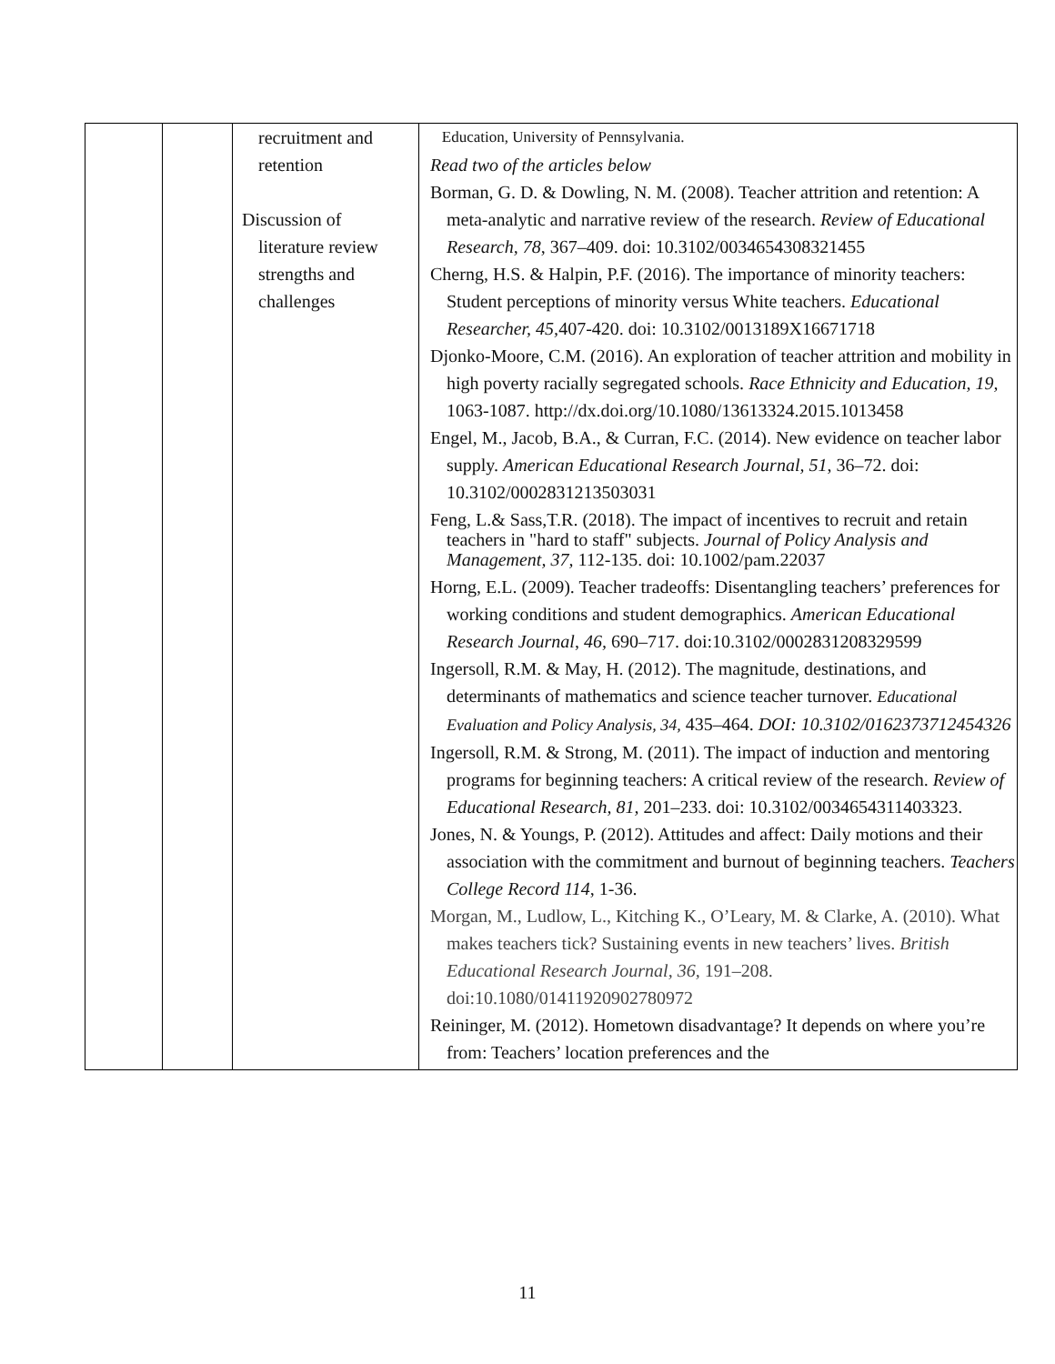| | | recruitment and retention Discussion of literature review strengths and challenges | Education, University of Pennsylvania. Read two of the articles below Borman, G. D. & Dowling, N. M. (2008). Teacher attrition and retention: A meta-analytic and narrative review of the research. Review of Educational Research, 78 , 367–409. doi: 10.3102/0034654308321455 Cherng, H.S. & Halpin, P.F. (2016). The importance of minority teachers: Student perceptions of minority versus White teachers. Educational Researcher, 45, 407-420. doi: 10.3102/0013189X16671718 Djonko-Moore, C.M. (2016). An exploration of teacher attrition and mobility in high poverty racially segregated schools. Race Ethnicity and Education, 19, 1063-1087. http://dx.doi.org/10.1080/13613324.2015.1013458 Engel, M., Jacob, B.A., & Curran, F.C. (2014). New evidence on teacher labor supply. American Educational Research Journal, 51 , 36–72. doi: 10.3102/0002831213503031 Feng, L.& Sass,T.R. (2018). The impact of incentives to recruit and retain teachers in "hard to staff" subjects. Journal of Policy Analysis and Management, 37, 112-135. doi: 10.1002/pam.22037 Horng, E.L. (2009). Teacher tradeoffs: Disentangling teachers’ preferences for working conditions and student demographics. American Educational Research Journal , 46, 690–717. doi:10.3102/0002831208329599 Ingersoll, R.M. & May, H. (2012). The magnitude, destinations, and determinants of mathematics and science teacher turnover. Educational Evaluation and Policy Analysis, 34, 435–464. DOI: 10.3102/0162373712454326 Ingersoll, R.M. & Strong, M. (2011). The impact of induction and mentoring programs for beginning teachers: A critical review of the research. Review of Educational Research, 81, 201–233. doi: 10.3102/0034654311403323. Jones, N. & Youngs, P. (2012). Attitudes and affect: Daily motions and their association with the commitment and burnout of beginning teachers. Teachers College Record 114 , 1-36. Morgan, M., Ludlow, L., Kitching K., O’Leary, M. & Clarke, A. (2010). What makes teachers tick? Sustaining events in new teachers’ lives. British Educational Research Journal, 36, 191–208. doi:10.1080/01411920902780972 Reininger, M. (2012). Hometown disadvantage? It depends on where you’re from: Teachers’ location preferences and the |
11